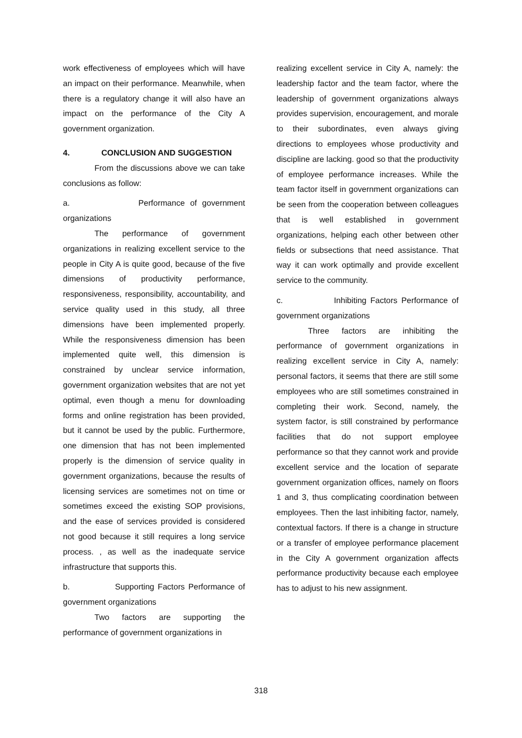work effectiveness of employees which will have an impact on their performance. Meanwhile, when there is a regulatory change it will also have an impact on the performance of the City A government organization.
4. CONCLUSION AND SUGGESTION
From the discussions above we can take conclusions as follow:
a. Performance of government organizations
The performance of government organizations in realizing excellent service to the people in City A is quite good, because of the five dimensions of productivity performance, responsiveness, responsibility, accountability, and service quality used in this study, all three dimensions have been implemented properly. While the responsiveness dimension has been implemented quite well, this dimension is constrained by unclear service information, government organization websites that are not yet optimal, even though a menu for downloading forms and online registration has been provided, but it cannot be used by the public. Furthermore, one dimension that has not been implemented properly is the dimension of service quality in government organizations, because the results of licensing services are sometimes not on time or sometimes exceed the existing SOP provisions, and the ease of services provided is considered not good because it still requires a long service process. , as well as the inadequate service infrastructure that supports this.
b. Supporting Factors Performance of government organizations
Two factors are supporting the performance of government organizations in
realizing excellent service in City A, namely: the leadership factor and the team factor, where the leadership of government organizations always provides supervision, encouragement, and morale to their subordinates, even always giving directions to employees whose productivity and discipline are lacking. good so that the productivity of employee performance increases. While the team factor itself in government organizations can be seen from the cooperation between colleagues that is well established in government organizations, helping each other between other fields or subsections that need assistance. That way it can work optimally and provide excellent service to the community.
c. Inhibiting Factors Performance of government organizations
Three factors are inhibiting the performance of government organizations in realizing excellent service in City A, namely: personal factors, it seems that there are still some employees who are still sometimes constrained in completing their work. Second, namely, the system factor, is still constrained by performance facilities that do not support employee performance so that they cannot work and provide excellent service and the location of separate government organization offices, namely on floors 1 and 3, thus complicating coordination between employees. Then the last inhibiting factor, namely, contextual factors. If there is a change in structure or a transfer of employee performance placement in the City A government organization affects performance productivity because each employee has to adjust to his new assignment.
318